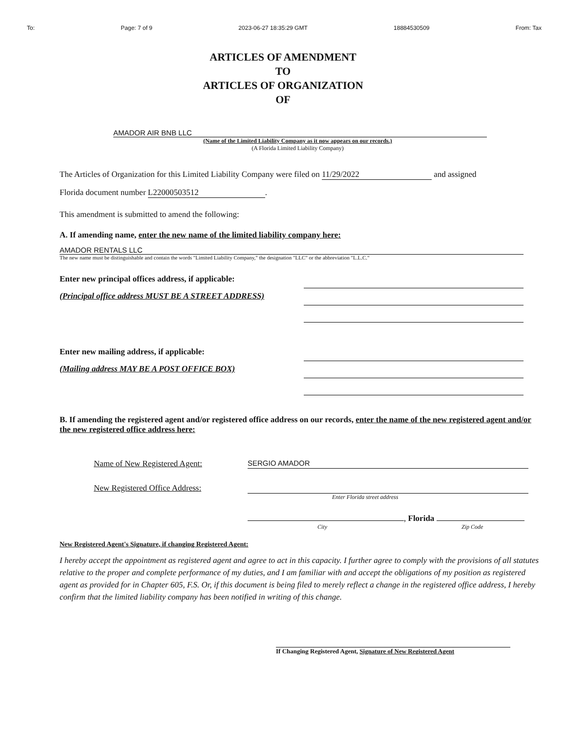To: Page: 7 of 9 2023-06-27 18:35:29 GMT 18884530509 From: Tax
ARTICLES OF AMENDMENT
TO
ARTICLES OF ORGANIZATION
OF
AMADOR AIR BNB LLC
(Name of the Limited Liability Company as it now appears on our records.)
(A Florida Limited Liability Company)
The Articles of Organization for this Limited Liability Company were filed on 11/29/2022 and assigned
Florida document number L22000503512.
This amendment is submitted to amend the following:
A. If amending name, enter the new name of the limited liability company here:
AMADOR RENTALS LLC
The new name must be distinguishable and contain the words "Limited Liability Company," the designation "LLC" or the abbreviation "L.L.C."
Enter new principal offices address, if applicable:
(Principal office address MUST BE A STREET ADDRESS)
Enter new mailing address, if applicable:
(Mailing address MAY BE A POST OFFICE BOX)
B. If amending the registered agent and/or registered office address on our records, enter the name of the new registered agent and/or the new registered office address here:
Name of New Registered Agent: SERGIO AMADOR
New Registered Office Address:
Enter Florida street address
, Florida
City Zip Code
New Registered Agent's Signature, if changing Registered Agent:
I hereby accept the appointment as registered agent and agree to act in this capacity. I further agree to comply with the provisions of all statutes relative to the proper and complete performance of my duties, and I am familiar with and accept the obligations of my position as registered agent as provided for in Chapter 605, F.S. Or, if this document is being filed to merely reflect a change in the registered office address, I hereby confirm that the limited liability company has been notified in writing of this change.
If Changing Registered Agent, Signature of New Registered Agent